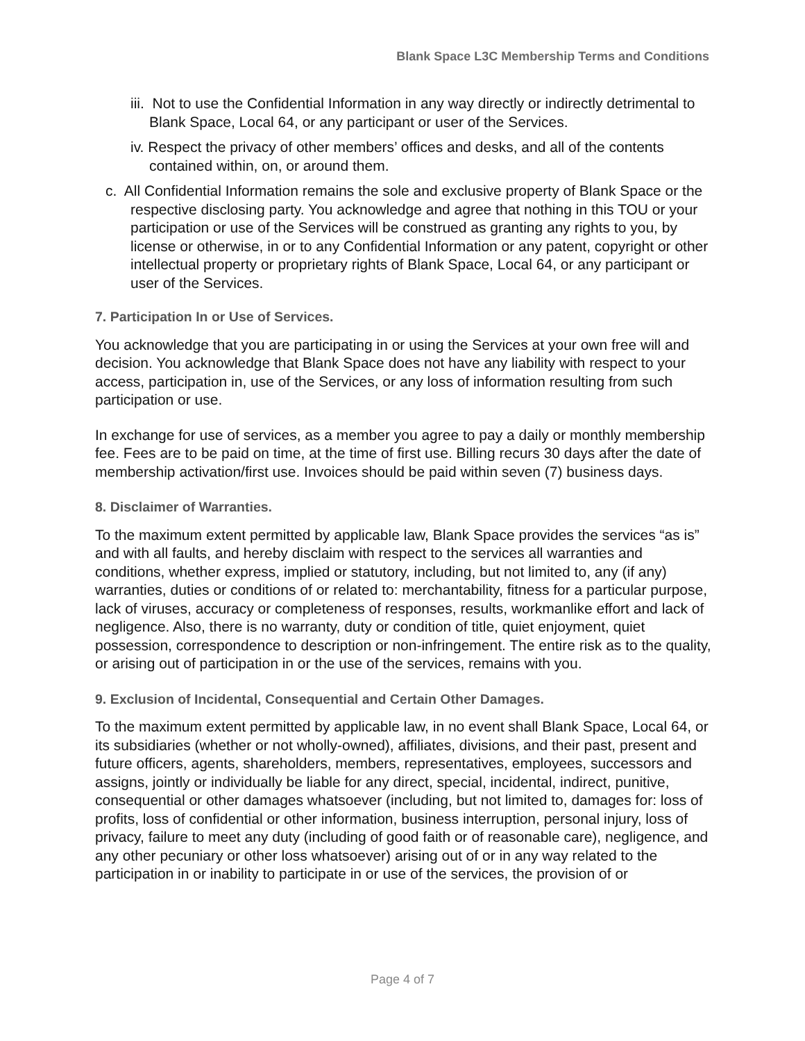Blank Space L3C Membership Terms and Conditions
iii. Not to use the Confidential Information in any way directly or indirectly detrimental to Blank Space, Local 64, or any participant or user of the Services.
iv. Respect the privacy of other members’ offices and desks, and all of the contents contained within, on, or around them.
c. All Confidential Information remains the sole and exclusive property of Blank Space or the respective disclosing party. You acknowledge and agree that nothing in this TOU or your participation or use of the Services will be construed as granting any rights to you, by license or otherwise, in or to any Confidential Information or any patent, copyright or other intellectual property or proprietary rights of Blank Space, Local 64, or any participant or user of the Services.
7. Participation In or Use of Services.
You acknowledge that you are participating in or using the Services at your own free will and decision. You acknowledge that Blank Space does not have any liability with respect to your access, participation in, use of the Services, or any loss of information resulting from such participation or use.
In exchange for use of services, as a member you agree to pay a daily or monthly membership fee. Fees are to be paid on time, at the time of first use. Billing recurs 30 days after the date of membership activation/first use. Invoices should be paid within seven (7) business days.
8. Disclaimer of Warranties.
To the maximum extent permitted by applicable law, Blank Space provides the services “as is” and with all faults, and hereby disclaim with respect to the services all warranties and conditions, whether express, implied or statutory, including, but not limited to, any (if any) warranties, duties or conditions of or related to: merchantability, fitness for a particular purpose, lack of viruses, accuracy or completeness of responses, results, workmanlike effort and lack of negligence. Also, there is no warranty, duty or condition of title, quiet enjoyment, quiet possession, correspondence to description or non-infringement. The entire risk as to the quality, or arising out of participation in or the use of the services, remains with you.
9. Exclusion of Incidental, Consequential and Certain Other Damages.
To the maximum extent permitted by applicable law, in no event shall Blank Space, Local 64, or its subsidiaries (whether or not wholly-owned), affiliates, divisions, and their past, present and future officers, agents, shareholders, members, representatives, employees, successors and assigns, jointly or individually be liable for any direct, special, incidental, indirect, punitive, consequential or other damages whatsoever (including, but not limited to, damages for: loss of profits, loss of confidential or other information, business interruption, personal injury, loss of privacy, failure to meet any duty (including of good faith or of reasonable care), negligence, and any other pecuniary or other loss whatsoever) arising out of or in any way related to the participation in or inability to participate in or use of the services, the provision of or
Page 4 of 7